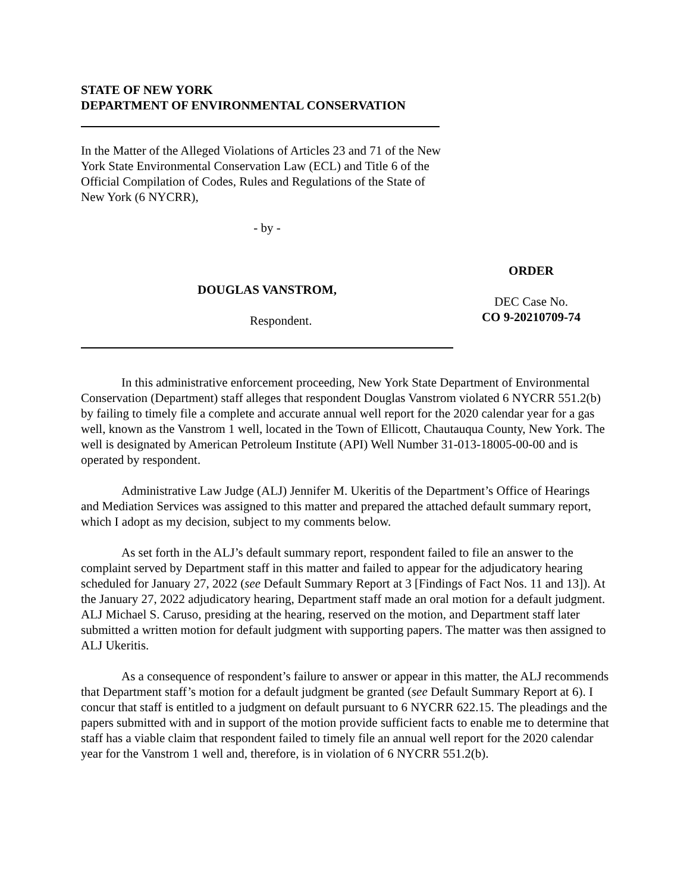STATE OF NEW YORK
DEPARTMENT OF ENVIRONMENTAL CONSERVATION
In the Matter of the Alleged Violations of Articles 23 and 71 of the New York State Environmental Conservation Law (ECL) and Title 6 of the Official Compilation of Codes, Rules and Regulations of the State of New York (6 NYCRR),
- by -
DOUGLAS VANSTROM,
Respondent.
ORDER
DEC Case No.
CO 9-20210709-74
In this administrative enforcement proceeding, New York State Department of Environmental Conservation (Department) staff alleges that respondent Douglas Vanstrom violated 6 NYCRR 551.2(b) by failing to timely file a complete and accurate annual well report for the 2020 calendar year for a gas well, known as the Vanstrom 1 well, located in the Town of Ellicott, Chautauqua County, New York. The well is designated by American Petroleum Institute (API) Well Number 31-013-18005-00-00 and is operated by respondent.
Administrative Law Judge (ALJ) Jennifer M. Ukeritis of the Department’s Office of Hearings and Mediation Services was assigned to this matter and prepared the attached default summary report, which I adopt as my decision, subject to my comments below.
As set forth in the ALJ’s default summary report, respondent failed to file an answer to the complaint served by Department staff in this matter and failed to appear for the adjudicatory hearing scheduled for January 27, 2022 (see Default Summary Report at 3 [Findings of Fact Nos. 11 and 13]). At the January 27, 2022 adjudicatory hearing, Department staff made an oral motion for a default judgment. ALJ Michael S. Caruso, presiding at the hearing, reserved on the motion, and Department staff later submitted a written motion for default judgment with supporting papers. The matter was then assigned to ALJ Ukeritis.
As a consequence of respondent’s failure to answer or appear in this matter, the ALJ recommends that Department staff’s motion for a default judgment be granted (see Default Summary Report at 6). I concur that staff is entitled to a judgment on default pursuant to 6 NYCRR 622.15. The pleadings and the papers submitted with and in support of the motion provide sufficient facts to enable me to determine that staff has a viable claim that respondent failed to timely file an annual well report for the 2020 calendar year for the Vanstrom 1 well and, therefore, is in violation of 6 NYCRR 551.2(b).